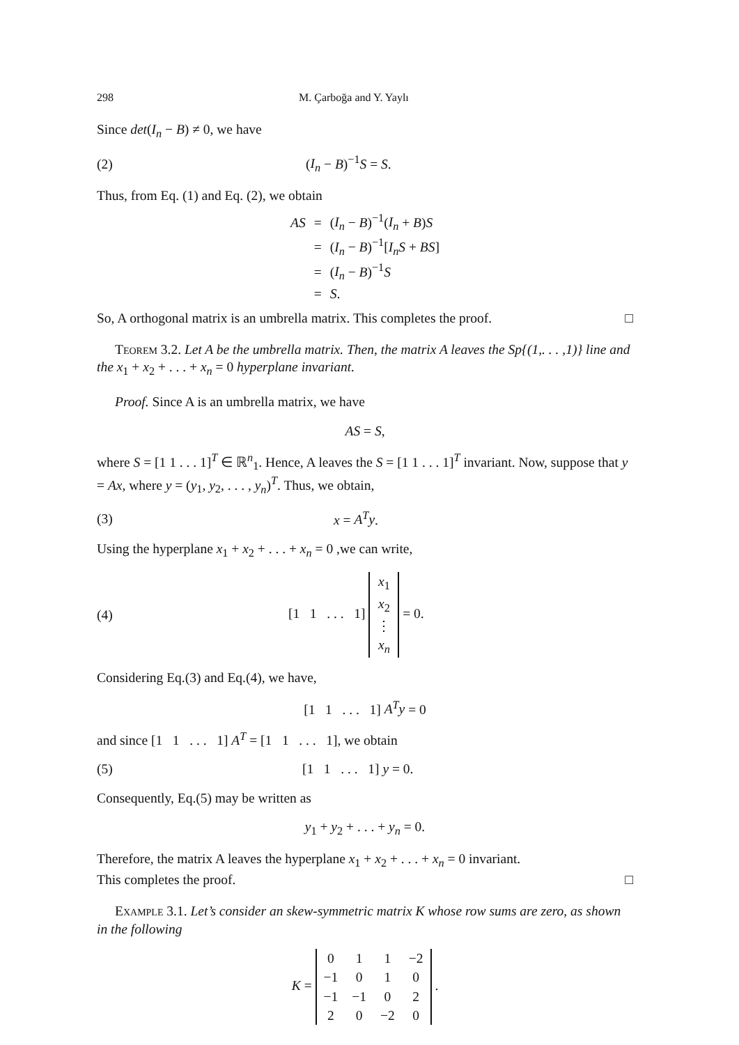298 M. Çarboğa and Y. Yaylı
Since det(I<sub>n</sub> − B) ≠ 0, we have
(2) (I<sub>n</sub> − B)<sup>−1</sup>S = S.
Thus, from Eq. (1) and Eq. (2), we obtain
| AS | = | ( I<sub>n</sub> − B )<sup>−1</sup>( I<sub>n</sub> + B ) S |
| | = | ( I<sub>n</sub> − B )<sup>−1</sup>[ I<sub>n</sub>S + BS ] |
| | = | ( I<sub>n</sub> − B )<sup>−1</sup> S |
| | = | S . |
So, A orthogonal matrix is an umbrella matrix. This completes the proof. □
Teorem 3.2. Let A be the umbrella matrix. Then, the matrix A leaves the Sp{(1,. . . ,1)} line and the x<sub>1</sub> + x<sub>2</sub> + . . . + x<sub>n</sub> = 0 hyperplane invariant.
Proof. Since A is an umbrella matrix, we have
AS = S,
where S = [1 1 . . . 1]<sup>T</sup> ∈ ℝ<sup>n</sup><sub>1</sub>. Hence, A leaves the S = [1 1 . . . 1]<sup>T</sup> invariant. Now, suppose that y = Ax, where y = (y<sub>1</sub>, y<sub>2</sub>, . . . , y<sub>n</sub>)<sup>T</sup>. Thus, we obtain,
(3) x = A<sup>T</sup>y.
Using the hyperplane x<sub>1</sub> + x<sub>2</sub> + . . . + x<sub>n</sub> = 0 ,we can write,
(4) [1 1 . . . 1]
| x<sub>1</sub> |
| x<sub>2</sub> |
| ⋮ |
| x<sub>n</sub> |
= 0.
Considering Eq.(3) and Eq.(4), we have,
[1 1 . . . 1] A<sup>T</sup>y = 0
and since [1 1 . . . 1] A<sup>T</sup> = [1 1 . . . 1], we obtain
(5) [1 1 . . . 1] y = 0.
Consequently, Eq.(5) may be written as
y<sub>1</sub> + y<sub>2</sub> + . . . + y<sub>n</sub> = 0.
Therefore, the matrix A leaves the hyperplane x<sub>1</sub> + x<sub>2</sub> + . . . + x<sub>n</sub> = 0 invariant.
This completes the proof. □
Example 3.1. Let’s consider an skew-symmetric matrix K whose row sums are zero, as shown in the following
K =
| 0 | 1 | 1 | −2 |
| −1 | 0 | 1 | 0 |
| −1 | −1 | 0 | 2 |
| 2 | 0 | −2 | 0 |
.